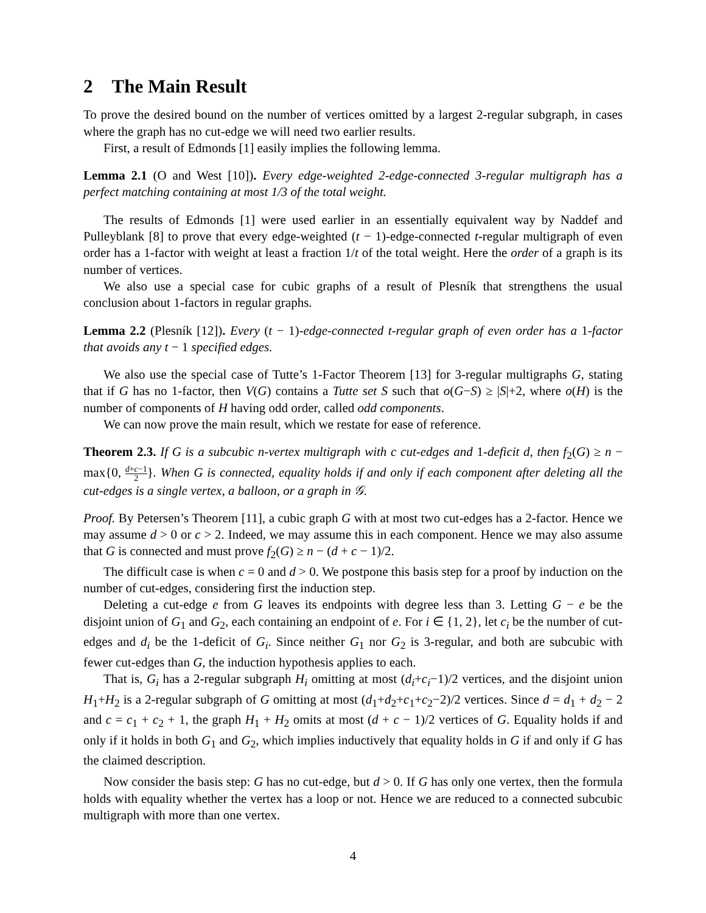2 The Main Result
To prove the desired bound on the number of vertices omitted by a largest 2-regular subgraph, in cases where the graph has no cut-edge we will need two earlier results.
First, a result of Edmonds [1] easily implies the following lemma.
Lemma 2.1 (O and West [10]). Every edge-weighted 2-edge-connected 3-regular multigraph has a perfect matching containing at most 1/3 of the total weight.
The results of Edmonds [1] were used earlier in an essentially equivalent way by Naddef and Pulleyblank [8] to prove that every edge-weighted (t − 1)-edge-connected t-regular multigraph of even order has a 1-factor with weight at least a fraction 1/t of the total weight. Here the order of a graph is its number of vertices.
We also use a special case for cubic graphs of a result of Plesník that strengthens the usual conclusion about 1-factors in regular graphs.
Lemma 2.2 (Plesník [12]). Every (t − 1)-edge-connected t-regular graph of even order has a 1-factor that avoids any t − 1 specified edges.
We also use the special case of Tutte’s 1-Factor Theorem [13] for 3-regular multigraphs G, stating that if G has no 1-factor, then V(G) contains a Tutte set S such that o(G−S) ≥ |S|+2, where o(H) is the number of components of H having odd order, called odd components.
We can now prove the main result, which we restate for ease of reference.
Theorem 2.3. If G is a subcubic n-vertex multigraph with c cut-edges and 1-deficit d, then f<sub>2</sub>(G) ≥ n − max{0, d+c−1 2}. When G is connected, equality holds if and only if each component after deleting all the cut-edges is a single vertex, a balloon, or a graph in 𝒢.
Proof. By Petersen’s Theorem [11], a cubic graph G with at most two cut-edges has a 2-factor. Hence we may assume d > 0 or c > 2. Indeed, we may assume this in each component. Hence we may also assume that G is connected and must prove f<sub>2</sub>(G) ≥ n − (d + c − 1)/2.
The difficult case is when c = 0 and d > 0. We postpone this basis step for a proof by induction on the number of cut-edges, considering first the induction step.
Deleting a cut-edge e from G leaves its endpoints with degree less than 3. Letting G − e be the disjoint union of G<sub>1</sub> and G<sub>2</sub>, each containing an endpoint of e. For i ∈ {1, 2}, let c<sub>i</sub> be the number of cut-edges and d<sub>i</sub> be the 1-deficit of G<sub>i</sub>. Since neither G<sub>1</sub> nor G<sub>2</sub> is 3-regular, and both are subcubic with fewer cut-edges than G, the induction hypothesis applies to each.
That is, G<sub>i</sub> has a 2-regular subgraph H<sub>i</sub> omitting at most (d<sub>i</sub>+c<sub>i</sub>−1)/2 vertices, and the disjoint union H<sub>1</sub>+H<sub>2</sub> is a 2-regular subgraph of G omitting at most (d<sub>1</sub>+d<sub>2</sub>+c<sub>1</sub>+c<sub>2</sub>−2)/2 vertices. Since d = d<sub>1</sub> + d<sub>2</sub> − 2 and c = c<sub>1</sub> + c<sub>2</sub> + 1, the graph H<sub>1</sub> + H<sub>2</sub> omits at most (d + c − 1)/2 vertices of G. Equality holds if and only if it holds in both G<sub>1</sub> and G<sub>2</sub>, which implies inductively that equality holds in G if and only if G has the claimed description.
Now consider the basis step: G has no cut-edge, but d > 0. If G has only one vertex, then the formula holds with equality whether the vertex has a loop or not. Hence we are reduced to a connected subcubic multigraph with more than one vertex.
4